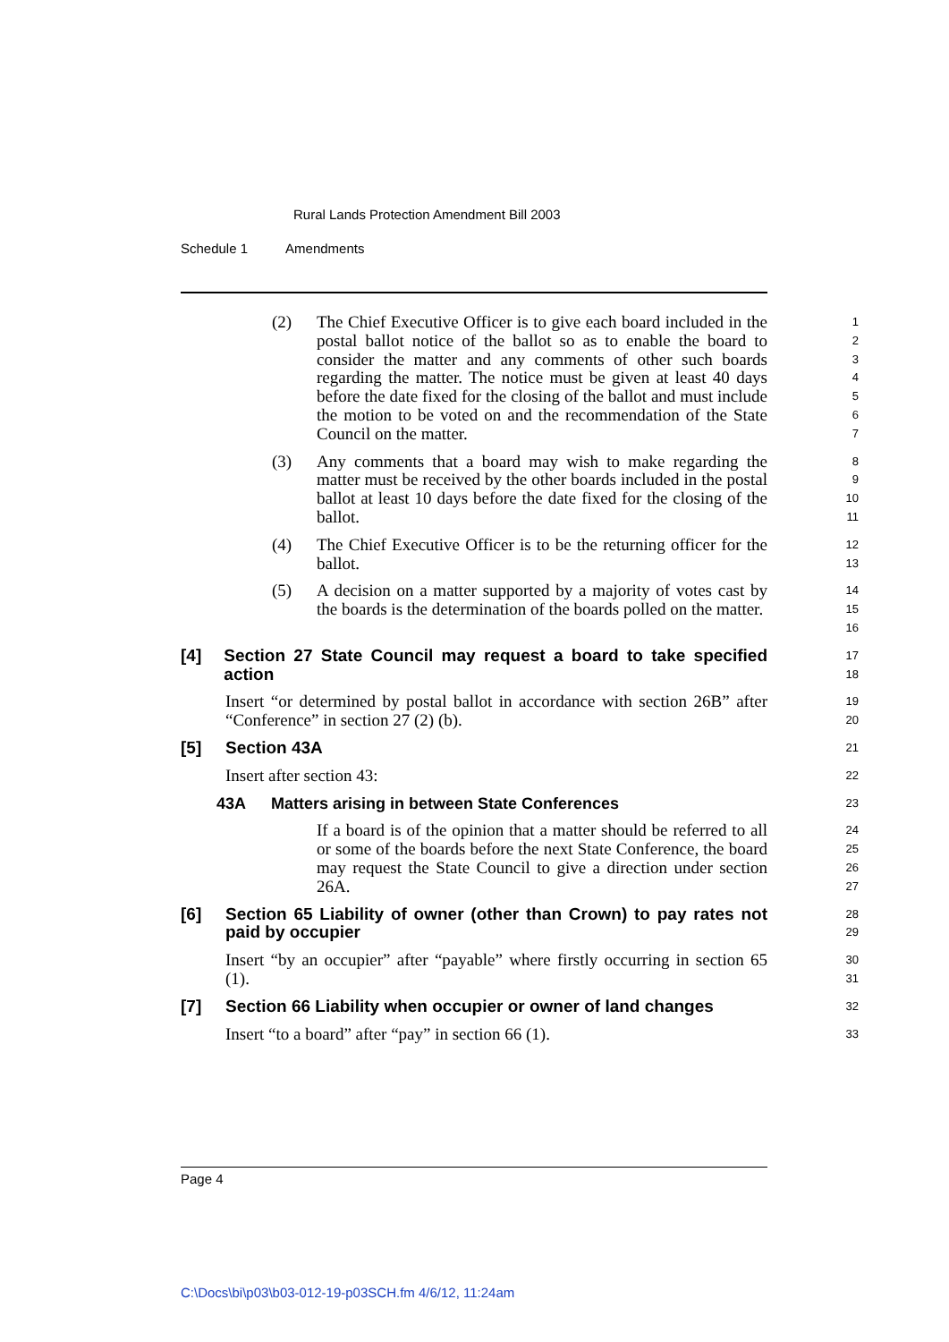Rural Lands Protection Amendment Bill 2003
Schedule 1 Amendments
(2) The Chief Executive Officer is to give each board included in the postal ballot notice of the ballot so as to enable the board to consider the matter and any comments of other such boards regarding the matter. The notice must be given at least 40 days before the date fixed for the closing of the ballot and must include the motion to be voted on and the recommendation of the State Council on the matter.
1
2
3
4
5
6
7
(3) Any comments that a board may wish to make regarding the matter must be received by the other boards included in the postal ballot at least 10 days before the date fixed for the closing of the ballot.
8
9
10
11
(4) The Chief Executive Officer is to be the returning officer for the ballot.
12
13
(5) A decision on a matter supported by a majority of votes cast by the boards is the determination of the boards polled on the matter.
14
15
16
[4] Section 27 State Council may request a board to take specified action
17
18
Insert “or determined by postal ballot in accordance with section 26B” after “Conference” in section 27 (2) (b).
19
20
[5] Section 43A
21
Insert after section 43:
22
43A Matters arising in between State Conferences
23
If a board is of the opinion that a matter should be referred to all or some of the boards before the next State Conference, the board may request the State Council to give a direction under section 26A.
24
25
26
27
[6] Section 65 Liability of owner (other than Crown) to pay rates not paid by occupier
28
29
Insert “by an occupier” after “payable” where firstly occurring in section 65 (1).
30
31
[7] Section 66 Liability when occupier or owner of land changes
32
Insert “to a board” after “pay” in section 66 (1).
33
Page 4
C:\Docs\bi\p03\b03-012-19-p03SCH.fm 4/6/12, 11:24am